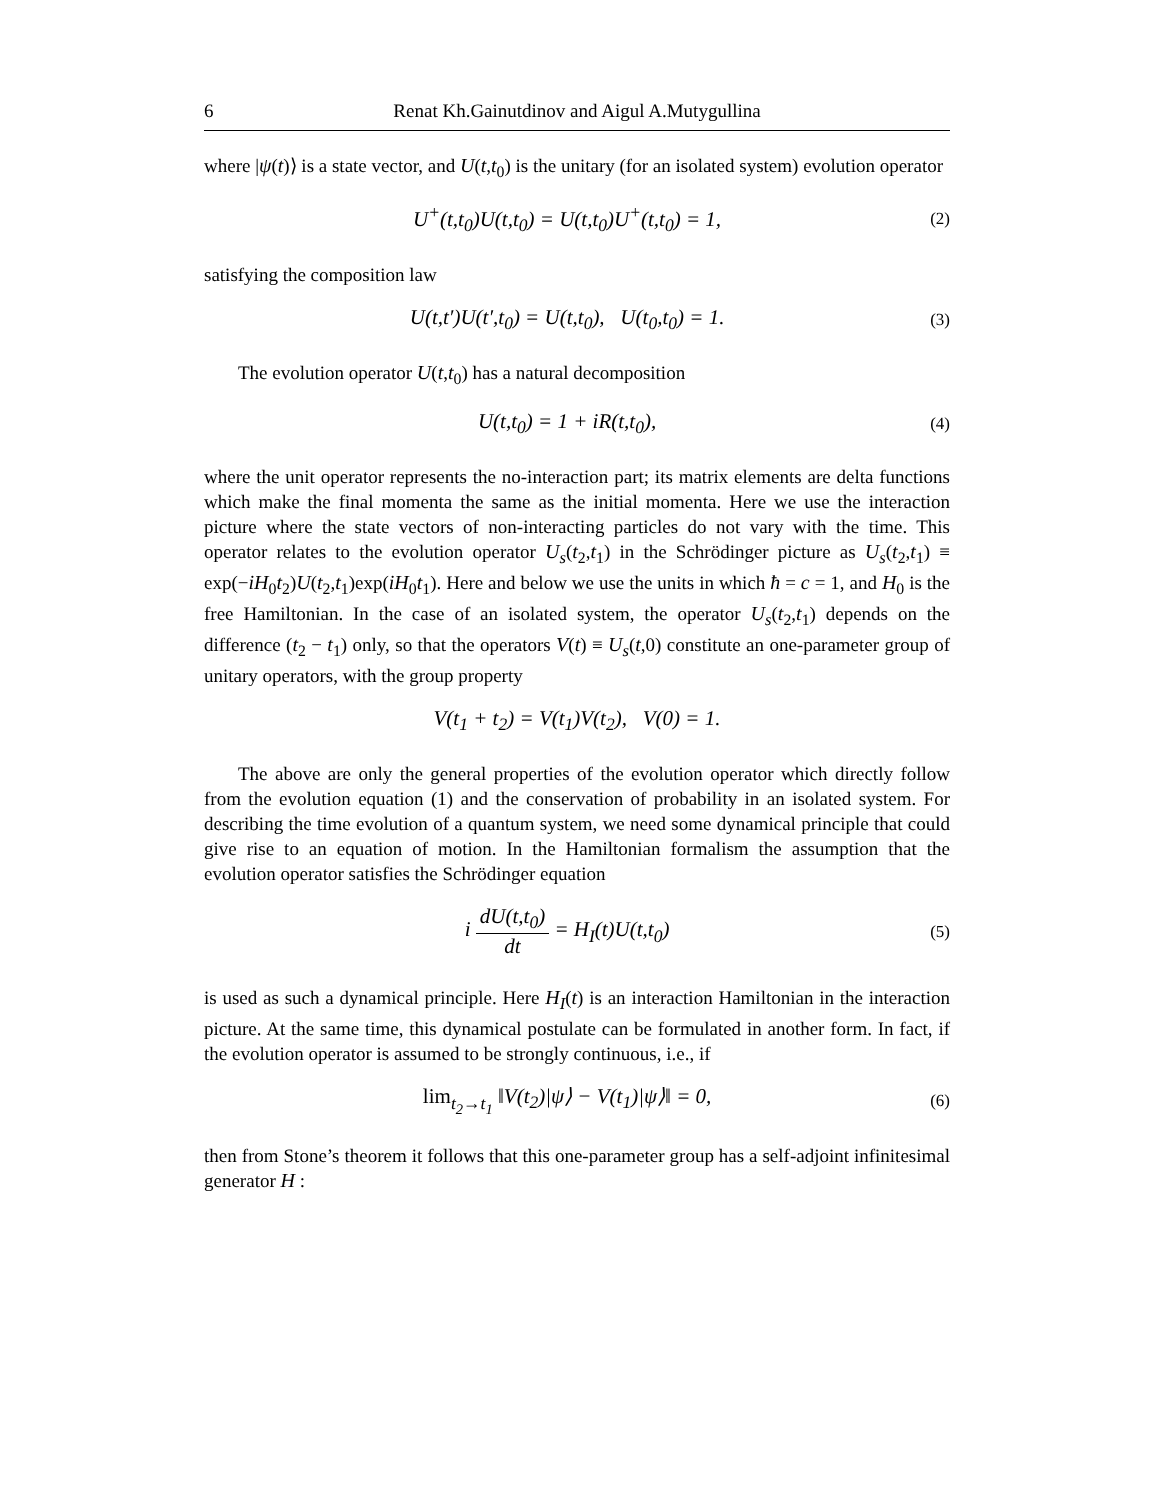6 Renat Kh.Gainutdinov and Aigul A.Mutygullina
where |ψ(t)⟩ is a state vector, and U(t,t<sub>0</sub>) is the unitary (for an isolated system) evolution operator
U<sup>+</sup>(t,t<sub>0</sub>)U(t,t<sub>0</sub>) = U(t,t<sub>0</sub>)U<sup>+</sup>(t,t<sub>0</sub>) = 1, (2)
satisfying the composition law
U(t,t′)U(t′,t<sub>0</sub>) = U(t,t<sub>0</sub>), U(t<sub>0</sub>,t<sub>0</sub>) = 1. (3)
The evolution operator U(t,t<sub>0</sub>) has a natural decomposition
U(t,t<sub>0</sub>) = 1 + iR(t,t<sub>0</sub>), (4)
where the unit operator represents the no-interaction part; its matrix elements are delta functions which make the final momenta the same as the initial momenta. Here we use the interaction picture where the state vectors of non-interacting particles do not vary with the time. This operator relates to the evolution operator U<sub>s</sub>(t<sub>2</sub>,t<sub>1</sub>) in the Schrödinger picture as U<sub>s</sub>(t<sub>2</sub>,t<sub>1</sub>) ≡ exp(−iH<sub>0</sub>t<sub>2</sub>)U(t<sub>2</sub>,t<sub>1</sub>)exp(iH<sub>0</sub>t<sub>1</sub>). Here and below we use the units in which ħ = c = 1, and H<sub>0</sub> is the free Hamiltonian. In the case of an isolated system, the operator U<sub>s</sub>(t<sub>2</sub>,t<sub>1</sub>) depends on the difference (t<sub>2</sub> − t<sub>1</sub>) only, so that the operators V(t) ≡ U<sub>s</sub>(t,0) constitute an one-parameter group of unitary operators, with the group property
V(t<sub>1</sub> + t<sub>2</sub>) = V(t<sub>1</sub>)V(t<sub>2</sub>), V(0) = 1.
The above are only the general properties of the evolution operator which directly follow from the evolution equation (1) and the conservation of probability in an isolated system. For describing the time evolution of a quantum system, we need some dynamical principle that could give rise to an equation of motion. In the Hamiltonian formalism the assumption that the evolution operator satisfies the Schrödinger equation
i dU(t,t<sub>0</sub>) dt = H<sub>I</sub>(t)U(t,t<sub>0</sub>) (5)
is used as such a dynamical principle. Here H<sub>I</sub>(t) is an interaction Hamiltonian in the interaction picture. At the same time, this dynamical postulate can be formulated in another form. In fact, if the evolution operator is assumed to be strongly continuous, i.e., if
lim<sub>t<sub>2</sub>→t<sub>1</sub></sub> ‖V(t<sub>2</sub>)|ψ⟩ − V(t<sub>1</sub>)|ψ⟩‖ = 0, (6)
then from Stone’s theorem it follows that this one-parameter group has a self-adjoint infinitesimal generator H :